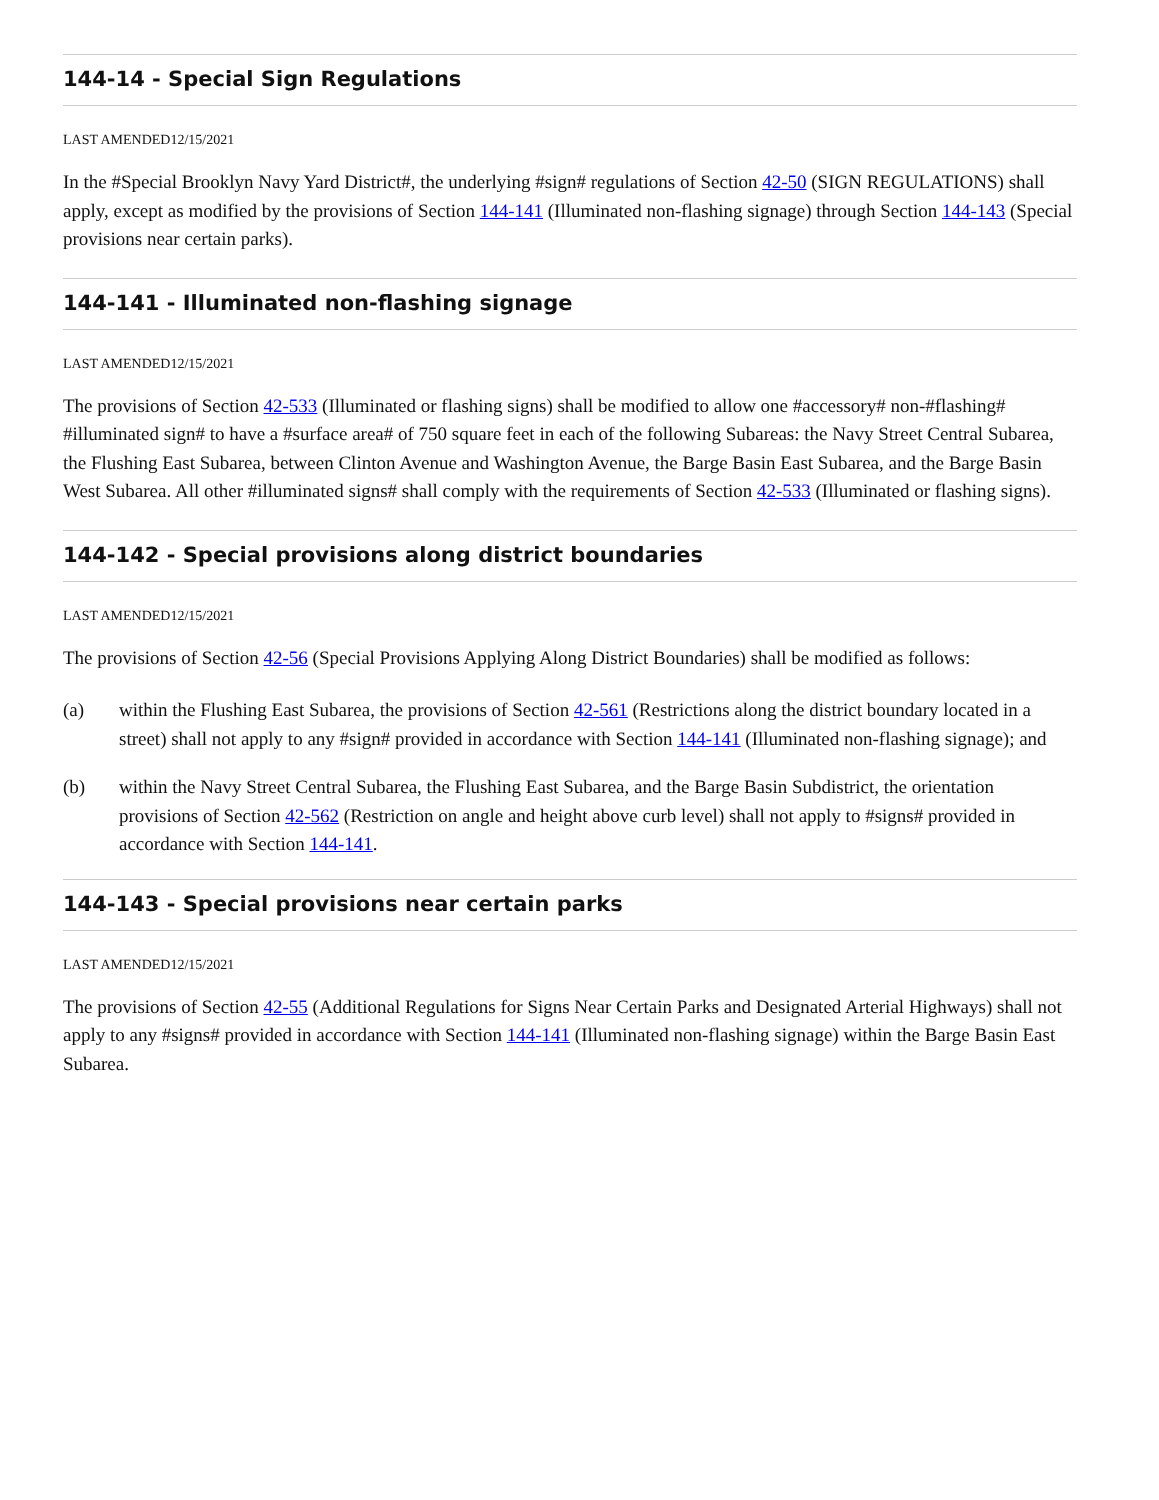144-14 - Special Sign Regulations
LAST AMENDED12/15/2021
In the #Special Brooklyn Navy Yard District#, the underlying #sign# regulations of Section 42-50 (SIGN REGULATIONS) shall apply, except as modified by the provisions of Section 144-141 (Illuminated non-flashing signage) through Section 144-143 (Special provisions near certain parks).
144-141 - Illuminated non-flashing signage
LAST AMENDED12/15/2021
The provisions of Section 42-533 (Illuminated or flashing signs) shall be modified to allow one #accessory# non-#flashing# #illuminated sign# to have a #surface area# of 750 square feet in each of the following Subareas: the Navy Street Central Subarea, the Flushing East Subarea, between Clinton Avenue and Washington Avenue, the Barge Basin East Subarea, and the Barge Basin West Subarea. All other #illuminated signs# shall comply with the requirements of Section 42-533 (Illuminated or flashing signs).
144-142 - Special provisions along district boundaries
LAST AMENDED12/15/2021
The provisions of Section 42-56 (Special Provisions Applying Along District Boundaries) shall be modified as follows:
(a) within the Flushing East Subarea, the provisions of Section 42-561 (Restrictions along the district boundary located in a street) shall not apply to any #sign# provided in accordance with Section 144-141 (Illuminated non-flashing signage); and
(b) within the Navy Street Central Subarea, the Flushing East Subarea, and the Barge Basin Subdistrict, the orientation provisions of Section 42-562 (Restriction on angle and height above curb level) shall not apply to #signs# provided in accordance with Section 144-141.
144-143 - Special provisions near certain parks
LAST AMENDED12/15/2021
The provisions of Section 42-55 (Additional Regulations for Signs Near Certain Parks and Designated Arterial Highways) shall not apply to any #signs# provided in accordance with Section 144-141 (Illuminated non-flashing signage) within the Barge Basin East Subarea.